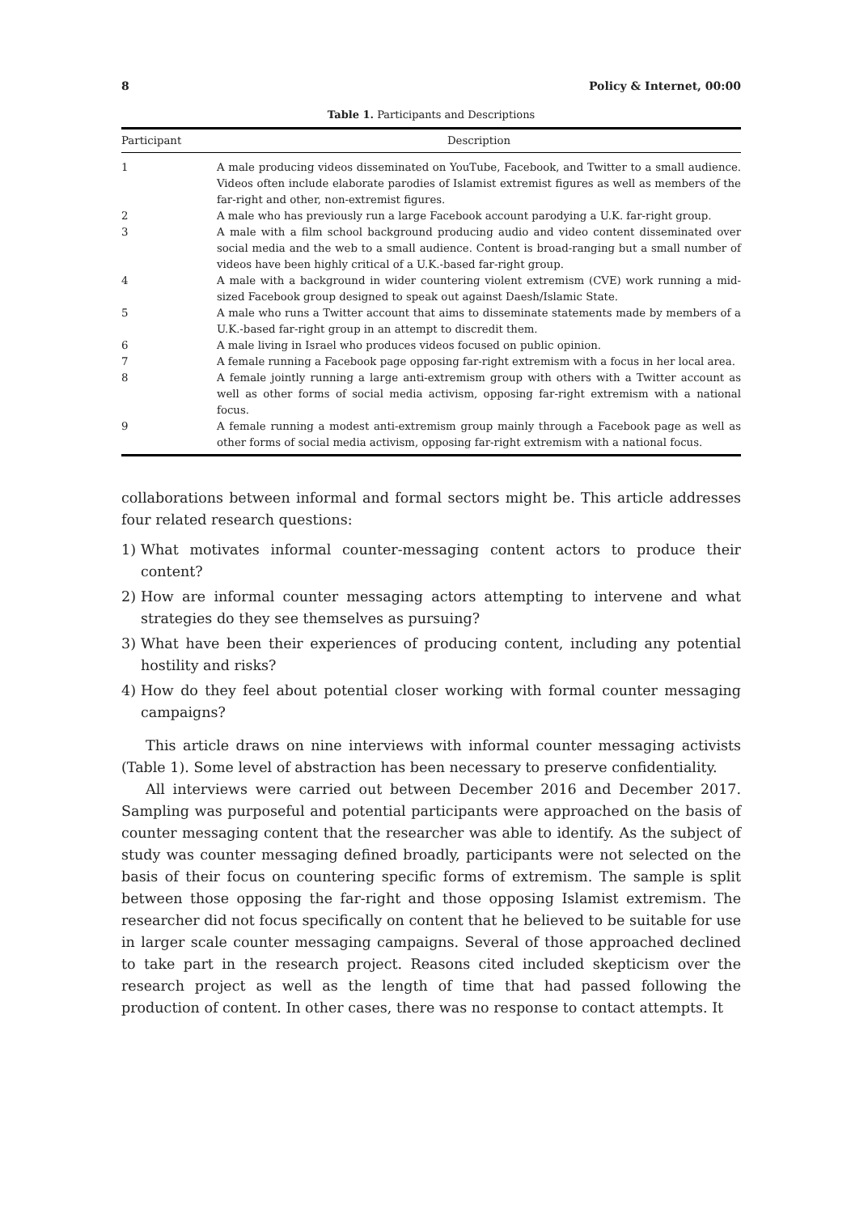8 Policy & Internet, 00:00
Table 1. Participants and Descriptions
| Participant | Description |
| --- | --- |
| 1 | A male producing videos disseminated on YouTube, Facebook, and Twitter to a small audience. Videos often include elaborate parodies of Islamist extremist figures as well as members of the far-right and other, non-extremist figures. |
| 2 | A male who has previously run a large Facebook account parodying a U.K. far-right group. |
| 3 | A male with a film school background producing audio and video content disseminated over social media and the web to a small audience. Content is broad-ranging but a small number of videos have been highly critical of a U.K.-based far-right group. |
| 4 | A male with a background in wider countering violent extremism (CVE) work running a mid-sized Facebook group designed to speak out against Daesh/Islamic State. |
| 5 | A male who runs a Twitter account that aims to disseminate statements made by members of a U.K.-based far-right group in an attempt to discredit them. |
| 6 | A male living in Israel who produces videos focused on public opinion. |
| 7 | A female running a Facebook page opposing far-right extremism with a focus in her local area. |
| 8 | A female jointly running a large anti-extremism group with others with a Twitter account as well as other forms of social media activism, opposing far-right extremism with a national focus. |
| 9 | A female running a modest anti-extremism group mainly through a Facebook page as well as other forms of social media activism, opposing far-right extremism with a national focus. |
collaborations between informal and formal sectors might be. This article addresses four related research questions:
1) What motivates informal counter-messaging content actors to produce their content?
2) How are informal counter messaging actors attempting to intervene and what strategies do they see themselves as pursuing?
3) What have been their experiences of producing content, including any potential hostility and risks?
4) How do they feel about potential closer working with formal counter messaging campaigns?
This article draws on nine interviews with informal counter messaging activists (Table 1). Some level of abstraction has been necessary to preserve confidentiality.
All interviews were carried out between December 2016 and December 2017. Sampling was purposeful and potential participants were approached on the basis of counter messaging content that the researcher was able to identify. As the subject of study was counter messaging defined broadly, participants were not selected on the basis of their focus on countering specific forms of extremism. The sample is split between those opposing the far-right and those opposing Islamist extremism. The researcher did not focus specifically on content that he believed to be suitable for use in larger scale counter messaging campaigns. Several of those approached declined to take part in the research project. Reasons cited included skepticism over the research project as well as the length of time that had passed following the production of content. In other cases, there was no response to contact attempts. It